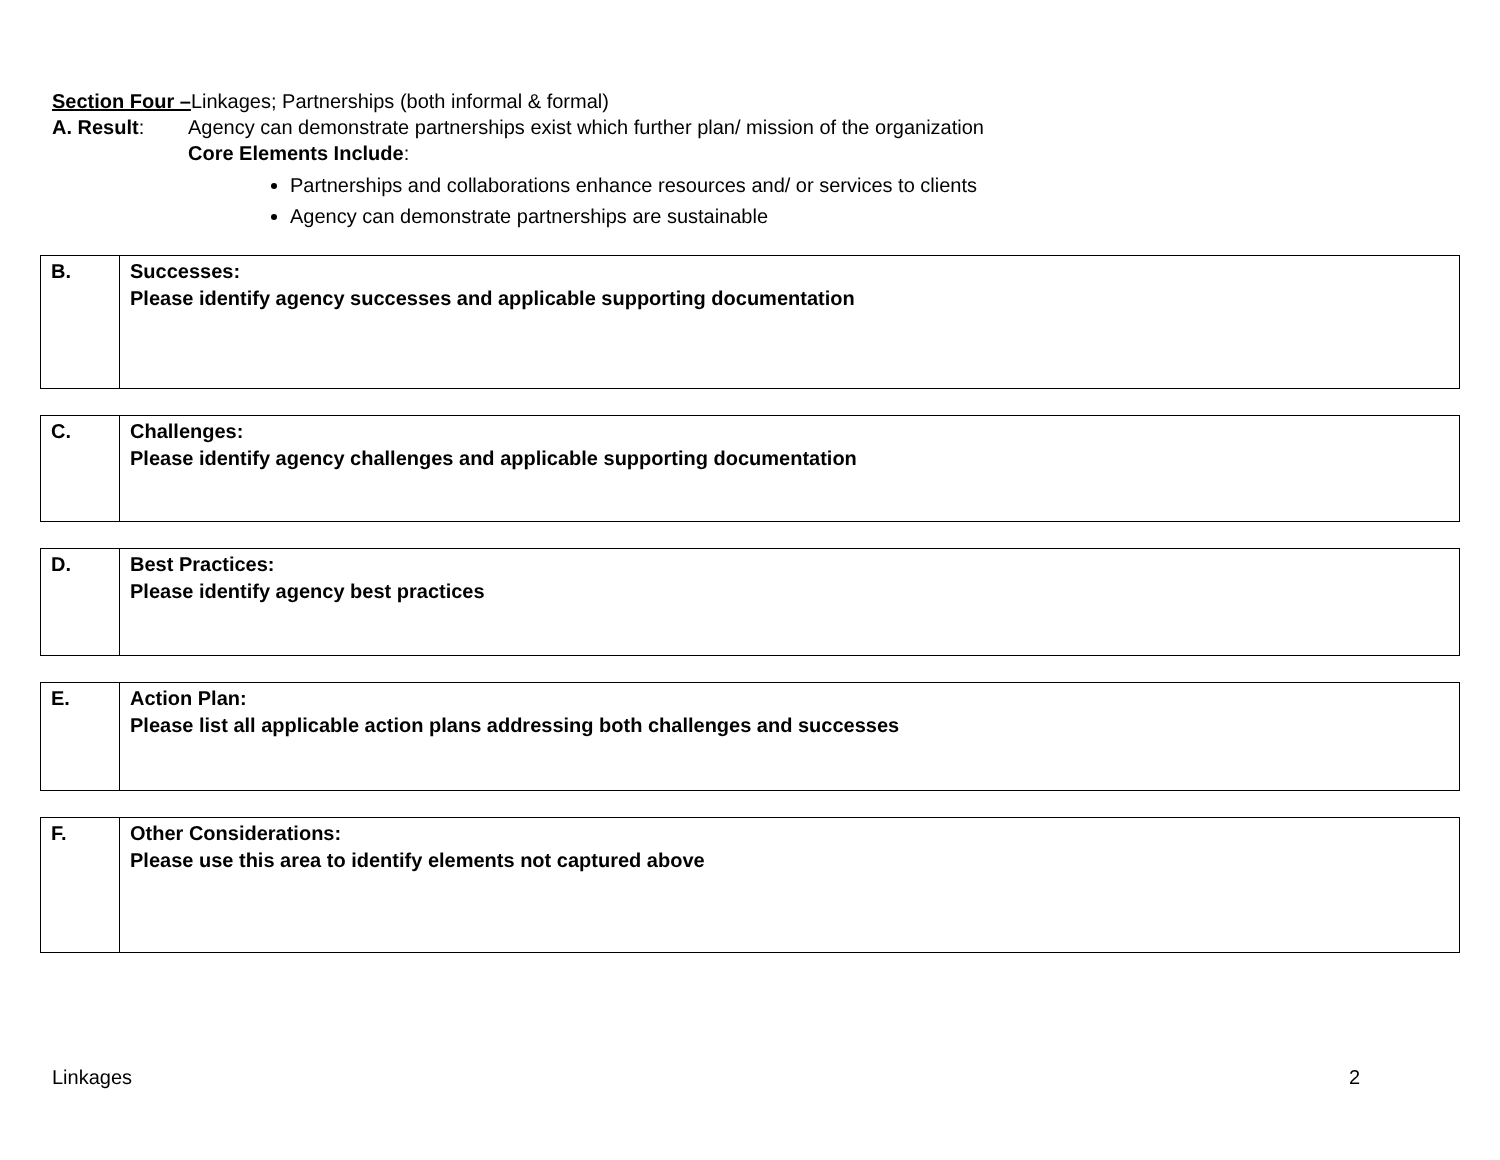Section Four –Linkages; Partnerships (both informal & formal)
A. Result: Agency can demonstrate partnerships exist which further plan/ mission of the organization
Core Elements Include:
Partnerships and collaborations enhance resources and/ or services to clients
Agency can demonstrate partnerships are sustainable
| B. | Successes: Please identify agency successes and applicable supporting documentation |
| C. | Challenges: Please identify agency challenges and applicable supporting documentation |
| D. | Best Practices: Please identify agency best practices |
| E. | Action Plan: Please list all applicable action plans addressing both challenges and successes |
| F. | Other Considerations: Please use this area to identify elements not captured above |
Linkages 2